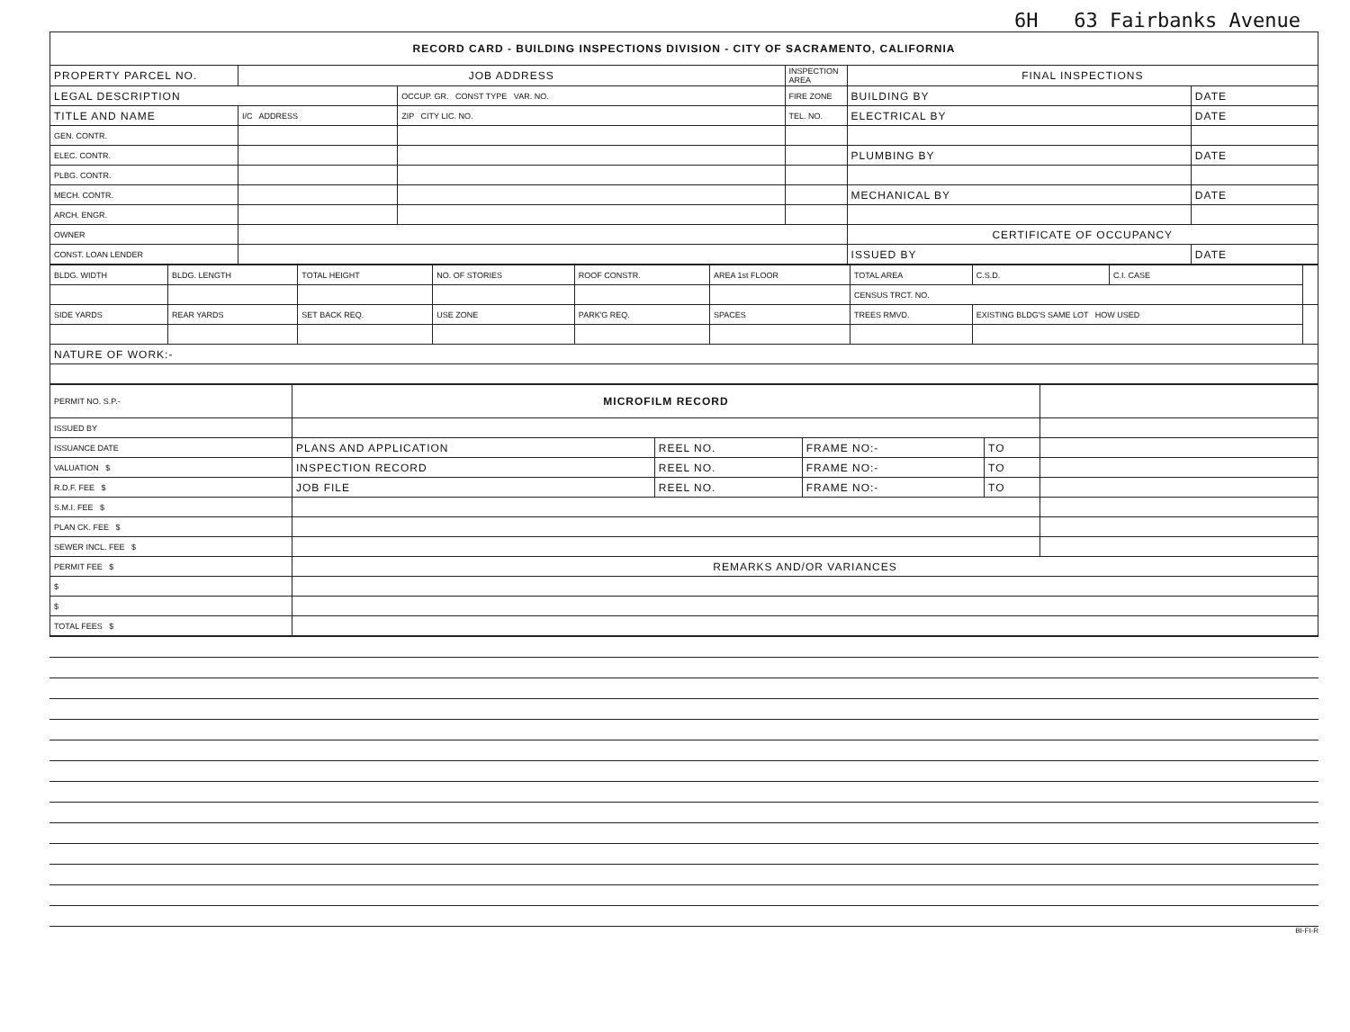6H 63 Fairbanks Avenue
| RECORD CARD - BUILDING INSPECTIONS DIVISION - CITY OF SACRAMENTO, CALIFORNIA | | | | | |
| PROPERTY PARCEL NO. | JOB ADDRESS | | INSPECTION AREA | FINAL INSPECTIONS | |
| LEGAL DESCRIPTION | | OCCUP. GR. CONST TYPE VAR. NO. | FIRE ZONE | BUILDING BY | DATE |
| TITLE AND NAME | I/C ADDRESS | ZIP CITY LIC. NO. | TEL. NO. | ELECTRICAL BY | DATE |
| GEN. CONTR. | | | | | |
| ELEC. CONTR. | | | | PLUMBING BY | DATE |
| PLBG. CONTR. | | | | | |
| MECH. CONTR. | | | | MECHANICAL BY | DATE |
| ARCH. ENGR. | | | | | |
| OWNER | | | | CERTIFICATE OF OCCUPANCY | |
| CONST. LOAN LENDER | | | | ISSUED BY | DATE |
| BLDG. WIDTH | BLDG. LENGTH | TOTAL HEIGHT | NO. OF STORIES | ROOF CONSTR. | AREA 1st FLOOR | TOTAL AREA | C.S.D. | C.I. CASE | |
| | | | | | | CENSUS TRCT. NO. | | | |
| SIDE YARDS | REAR YARDS | SET BACK REQ. | USE ZONE | PARK'G REQ. | SPACES | TREES RMVD. | EXISTING BLDG'S SAME LOT HOW USED | | |
| NATURE OF WORK:- | | | | | | | | | |
| PERMIT NO. S.P.- | MICROFILM RECORD | | | | |
| ISSUED BY | | | | | |
| ISSUANCE DATE | PLANS AND APPLICATION | REEL NO. | FRAME NO:- | TO | |
| VALUATION $ | INSPECTION RECORD | REEL NO. | FRAME NO:- | TO | |
| R.D.F. FEE $ | JOB FILE | REEL NO. | FRAME NO:- | TO | |
| S.M.I. FEE $ | | | | | |
| PLAN CK. FEE $ | | | | | |
| SEWER INCL. FEE $ | | | | | |
| PERMIT FEE $ | REMARKS AND/OR VARIANCES | | | | |
| $ | | | | | |
| $ | | | | | |
| TOTAL FEES $ | | | | | |
BI-FI-R